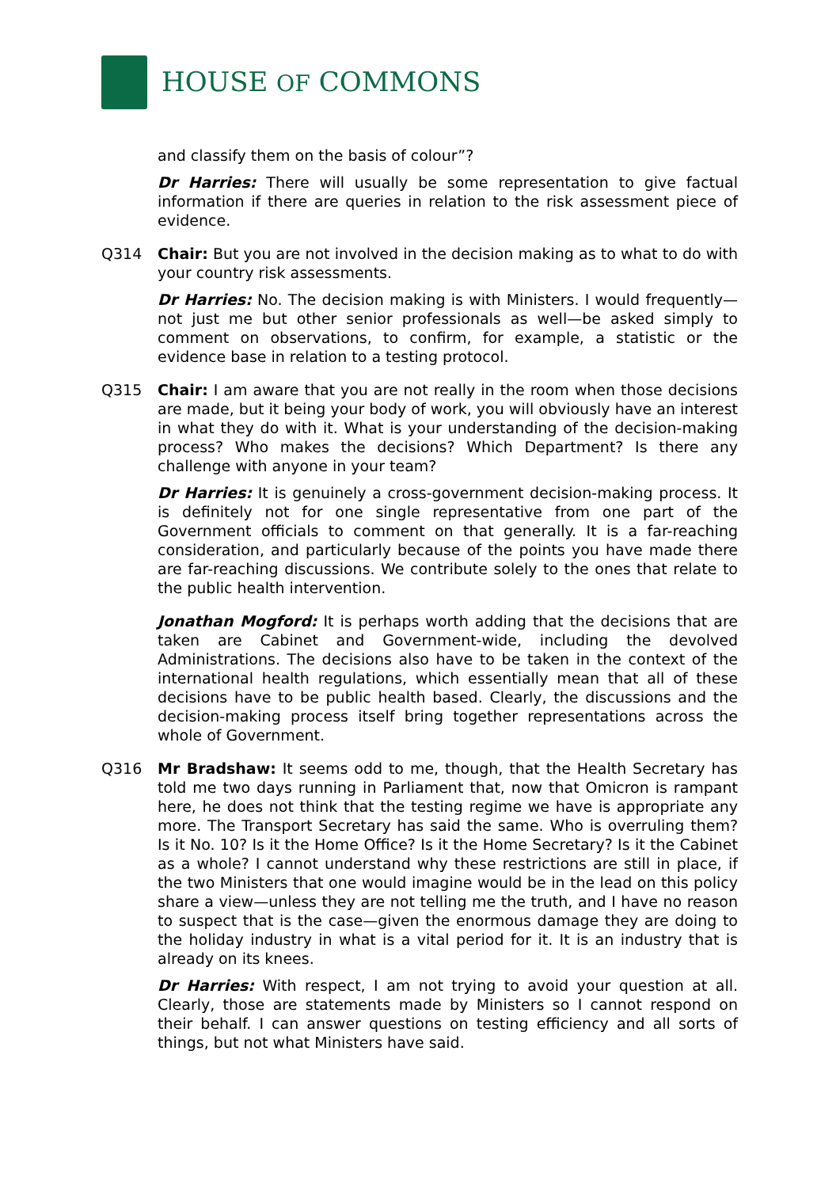HOUSE OF COMMONS
and classify them on the basis of colour”?
Dr Harries: There will usually be some representation to give factual information if there are queries in relation to the risk assessment piece of evidence.
Q314 Chair: But you are not involved in the decision making as to what to do with your country risk assessments.
Dr Harries: No. The decision making is with Ministers. I would frequently—not just me but other senior professionals as well—be asked simply to comment on observations, to confirm, for example, a statistic or the evidence base in relation to a testing protocol.
Q315 Chair: I am aware that you are not really in the room when those decisions are made, but it being your body of work, you will obviously have an interest in what they do with it. What is your understanding of the decision-making process? Who makes the decisions? Which Department? Is there any challenge with anyone in your team?
Dr Harries: It is genuinely a cross-government decision-making process. It is definitely not for one single representative from one part of the Government officials to comment on that generally. It is a far-reaching consideration, and particularly because of the points you have made there are far-reaching discussions. We contribute solely to the ones that relate to the public health intervention.
Jonathan Mogford: It is perhaps worth adding that the decisions that are taken are Cabinet and Government-wide, including the devolved Administrations. The decisions also have to be taken in the context of the international health regulations, which essentially mean that all of these decisions have to be public health based. Clearly, the discussions and the decision-making process itself bring together representations across the whole of Government.
Q316 Mr Bradshaw: It seems odd to me, though, that the Health Secretary has told me two days running in Parliament that, now that Omicron is rampant here, he does not think that the testing regime we have is appropriate any more. The Transport Secretary has said the same. Who is overruling them? Is it No. 10? Is it the Home Office? Is it the Home Secretary? Is it the Cabinet as a whole? I cannot understand why these restrictions are still in place, if the two Ministers that one would imagine would be in the lead on this policy share a view—unless they are not telling me the truth, and I have no reason to suspect that is the case—given the enormous damage they are doing to the holiday industry in what is a vital period for it. It is an industry that is already on its knees.
Dr Harries: With respect, I am not trying to avoid your question at all. Clearly, those are statements made by Ministers so I cannot respond on their behalf. I can answer questions on testing efficiency and all sorts of things, but not what Ministers have said.